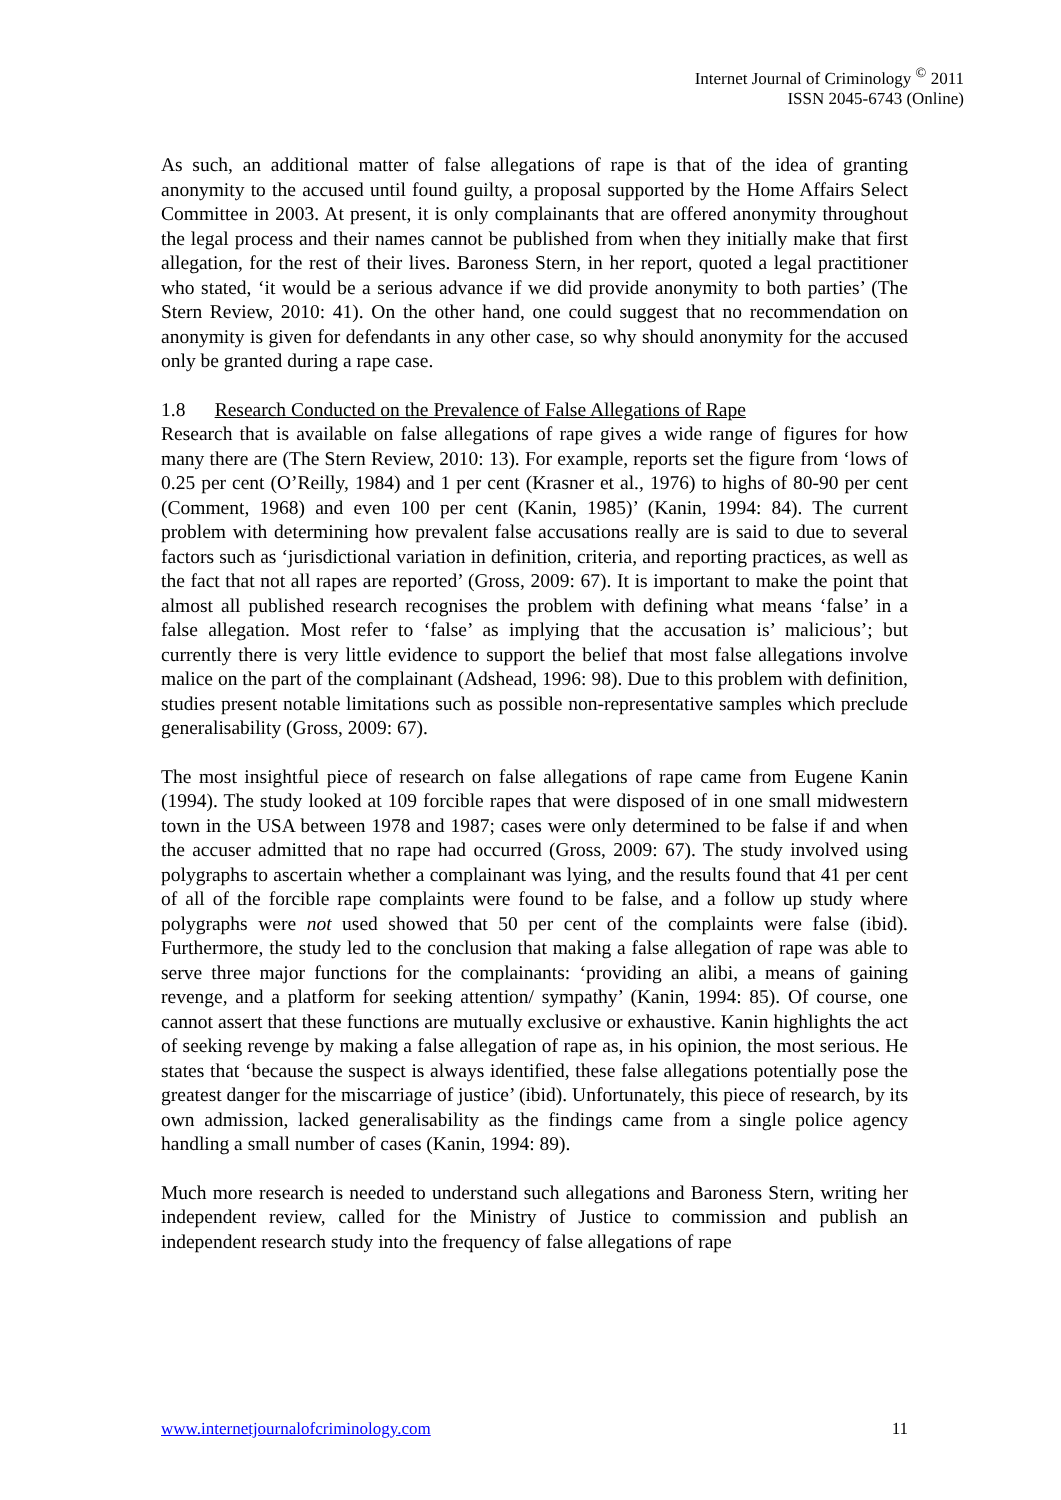Internet Journal of Criminology <sup>©</sup> 2011
ISSN 2045-6743 (Online)
As such, an additional matter of false allegations of rape is that of the idea of granting anonymity to the accused until found guilty, a proposal supported by the Home Affairs Select Committee in 2003. At present, it is only complainants that are offered anonymity throughout the legal process and their names cannot be published from when they initially make that first allegation, for the rest of their lives. Baroness Stern, in her report, quoted a legal practitioner who stated, ‘it would be a serious advance if we did provide anonymity to both parties’ (The Stern Review, 2010: 41). On the other hand, one could suggest that no recommendation on anonymity is given for defendants in any other case, so why should anonymity for the accused only be granted during a rape case.
1.8 Research Conducted on the Prevalence of False Allegations of Rape
Research that is available on false allegations of rape gives a wide range of figures for how many there are (The Stern Review, 2010: 13). For example, reports set the figure from ‘lows of 0.25 per cent (O’Reilly, 1984) and 1 per cent (Krasner et al., 1976) to highs of 80-90 per cent (Comment, 1968) and even 100 per cent (Kanin, 1985)’ (Kanin, 1994: 84). The current problem with determining how prevalent false accusations really are is said to due to several factors such as ‘jurisdictional variation in definition, criteria, and reporting practices, as well as the fact that not all rapes are reported’ (Gross, 2009: 67). It is important to make the point that almost all published research recognises the problem with defining what means ‘false’ in a false allegation. Most refer to ‘false’ as implying that the accusation is’ malicious’; but currently there is very little evidence to support the belief that most false allegations involve malice on the part of the complainant (Adshead, 1996: 98). Due to this problem with definition, studies present notable limitations such as possible non-representative samples which preclude generalisability (Gross, 2009: 67).
The most insightful piece of research on false allegations of rape came from Eugene Kanin (1994). The study looked at 109 forcible rapes that were disposed of in one small midwestern town in the USA between 1978 and 1987; cases were only determined to be false if and when the accuser admitted that no rape had occurred (Gross, 2009: 67). The study involved using polygraphs to ascertain whether a complainant was lying, and the results found that 41 per cent of all of the forcible rape complaints were found to be false, and a follow up study where polygraphs were not used showed that 50 per cent of the complaints were false (ibid). Furthermore, the study led to the conclusion that making a false allegation of rape was able to serve three major functions for the complainants: ‘providing an alibi, a means of gaining revenge, and a platform for seeking attention/ sympathy’ (Kanin, 1994: 85). Of course, one cannot assert that these functions are mutually exclusive or exhaustive. Kanin highlights the act of seeking revenge by making a false allegation of rape as, in his opinion, the most serious. He states that ‘because the suspect is always identified, these false allegations potentially pose the greatest danger for the miscarriage of justice’ (ibid). Unfortunately, this piece of research, by its own admission, lacked generalisability as the findings came from a single police agency handling a small number of cases (Kanin, 1994: 89).
Much more research is needed to understand such allegations and Baroness Stern, writing her independent review, called for the Ministry of Justice to commission and publish an independent research study into the frequency of false allegations of rape
www.internetjournalofcriminology.com 11